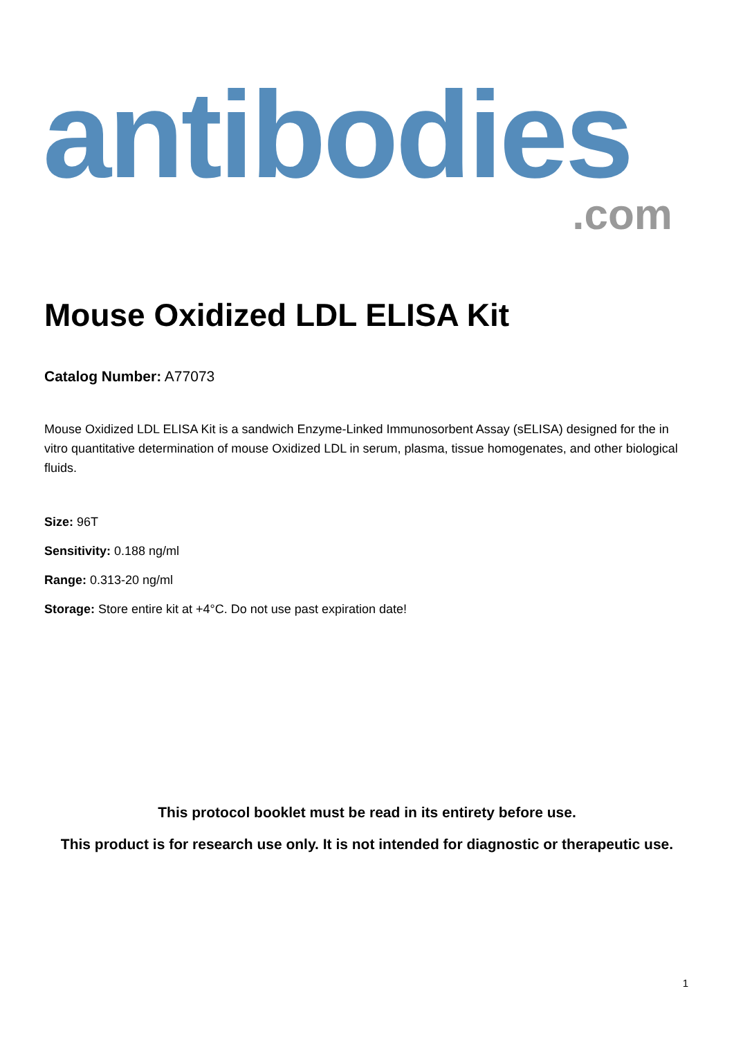antibodies
.com
Mouse Oxidized LDL ELISA Kit
Catalog Number: A77073
Mouse Oxidized LDL ELISA Kit is a sandwich Enzyme-Linked Immunosorbent Assay (sELISA) designed for the in vitro quantitative determination of mouse Oxidized LDL in serum, plasma, tissue homogenates, and other biological fluids.
Size: 96T
Sensitivity: 0.188 ng/ml
Range: 0.313-20 ng/ml
Storage: Store entire kit at +4°C. Do not use past expiration date!
This protocol booklet must be read in its entirety before use.
This product is for research use only. It is not intended for diagnostic or therapeutic use.
1